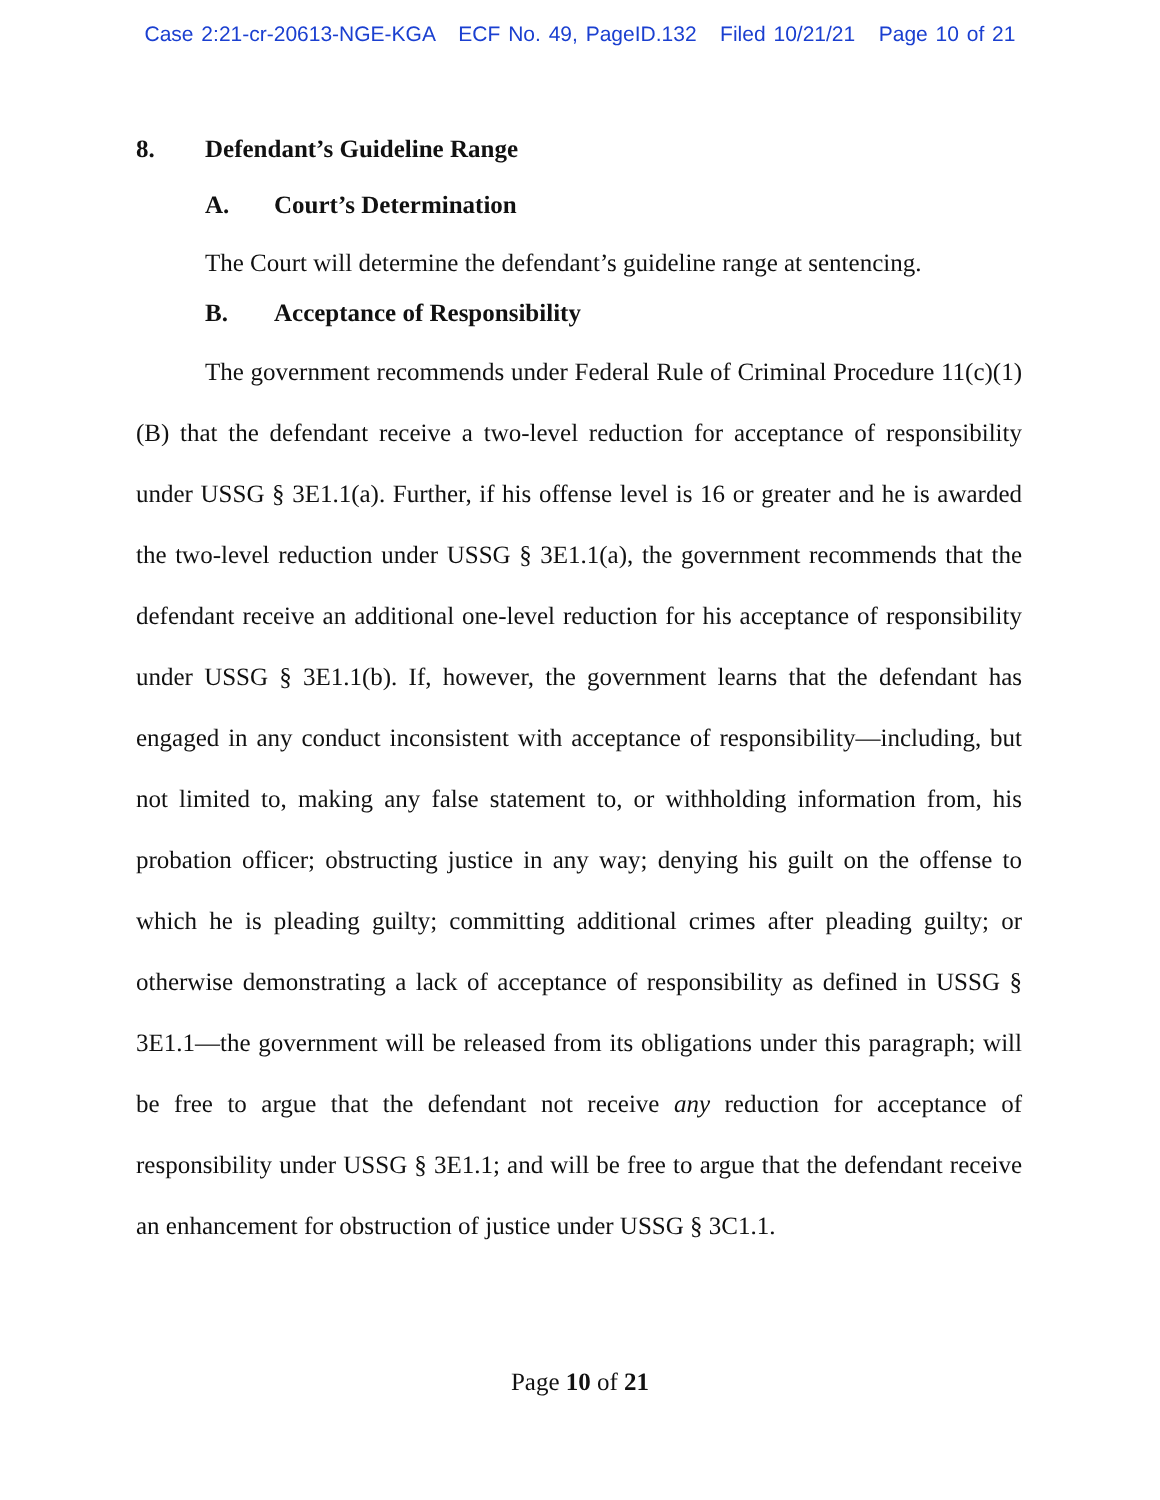Case 2:21-cr-20613-NGE-KGA ECF No. 49, PageID.132 Filed 10/21/21 Page 10 of 21
8. Defendant’s Guideline Range
A. Court’s Determination
The Court will determine the defendant’s guideline range at sentencing.
B. Acceptance of Responsibility
The government recommends under Federal Rule of Criminal Procedure 11(c)(1)(B) that the defendant receive a two-level reduction for acceptance of responsibility under USSG § 3E1.1(a). Further, if his offense level is 16 or greater and he is awarded the two-level reduction under USSG § 3E1.1(a), the government recommends that the defendant receive an additional one-level reduction for his acceptance of responsibility under USSG § 3E1.1(b). If, however, the government learns that the defendant has engaged in any conduct inconsistent with acceptance of responsibility—including, but not limited to, making any false statement to, or withholding information from, his probation officer; obstructing justice in any way; denying his guilt on the offense to which he is pleading guilty; committing additional crimes after pleading guilty; or otherwise demonstrating a lack of acceptance of responsibility as defined in USSG § 3E1.1—the government will be released from its obligations under this paragraph; will be free to argue that the defendant not receive any reduction for acceptance of responsibility under USSG § 3E1.1; and will be free to argue that the defendant receive an enhancement for obstruction of justice under USSG § 3C1.1.
Page 10 of 21